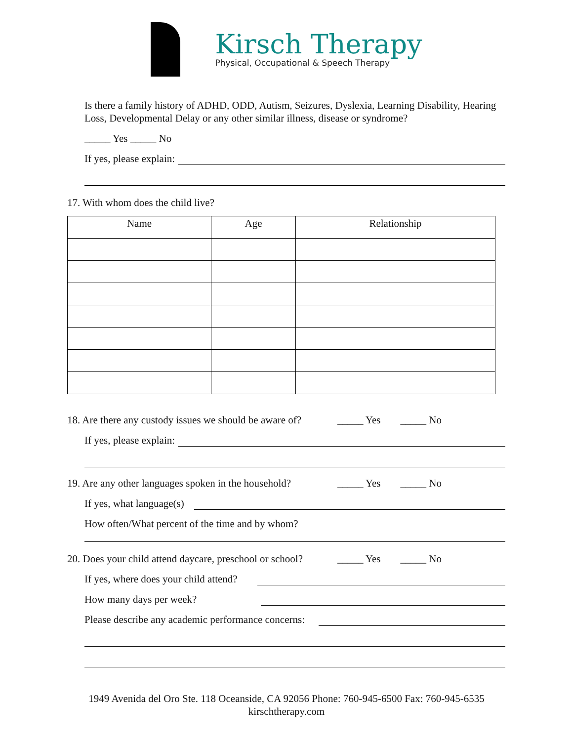Kirsch Therapy
Physical, Occupational & Speech Therapy
Is there a family history of ADHD, ODD, Autism, Seizures, Dyslexia, Learning Disability, Hearing Loss, Developmental Delay or any other similar illness, disease or syndrome?
_____ Yes _____ No
If yes, please explain:
17. With whom does the child live?
| Name | Age | Relationship |
| --- | --- | --- |
18. Are there any custody issues we should be aware of? _____ Yes _____ No
If yes, please explain:
19. Are any other languages spoken in the household? _____ Yes _____ No
If yes, what language(s)
How often/What percent of the time and by whom?
20. Does your child attend daycare, preschool or school? _____ Yes _____ No
If yes, where does your child attend?
How many days per week?
Please describe any academic performance concerns:
1949 Avenida del Oro Ste. 118 Oceanside, CA 92056 Phone: 760-945-6500 Fax: 760-945-6535
kirschtherapy.com